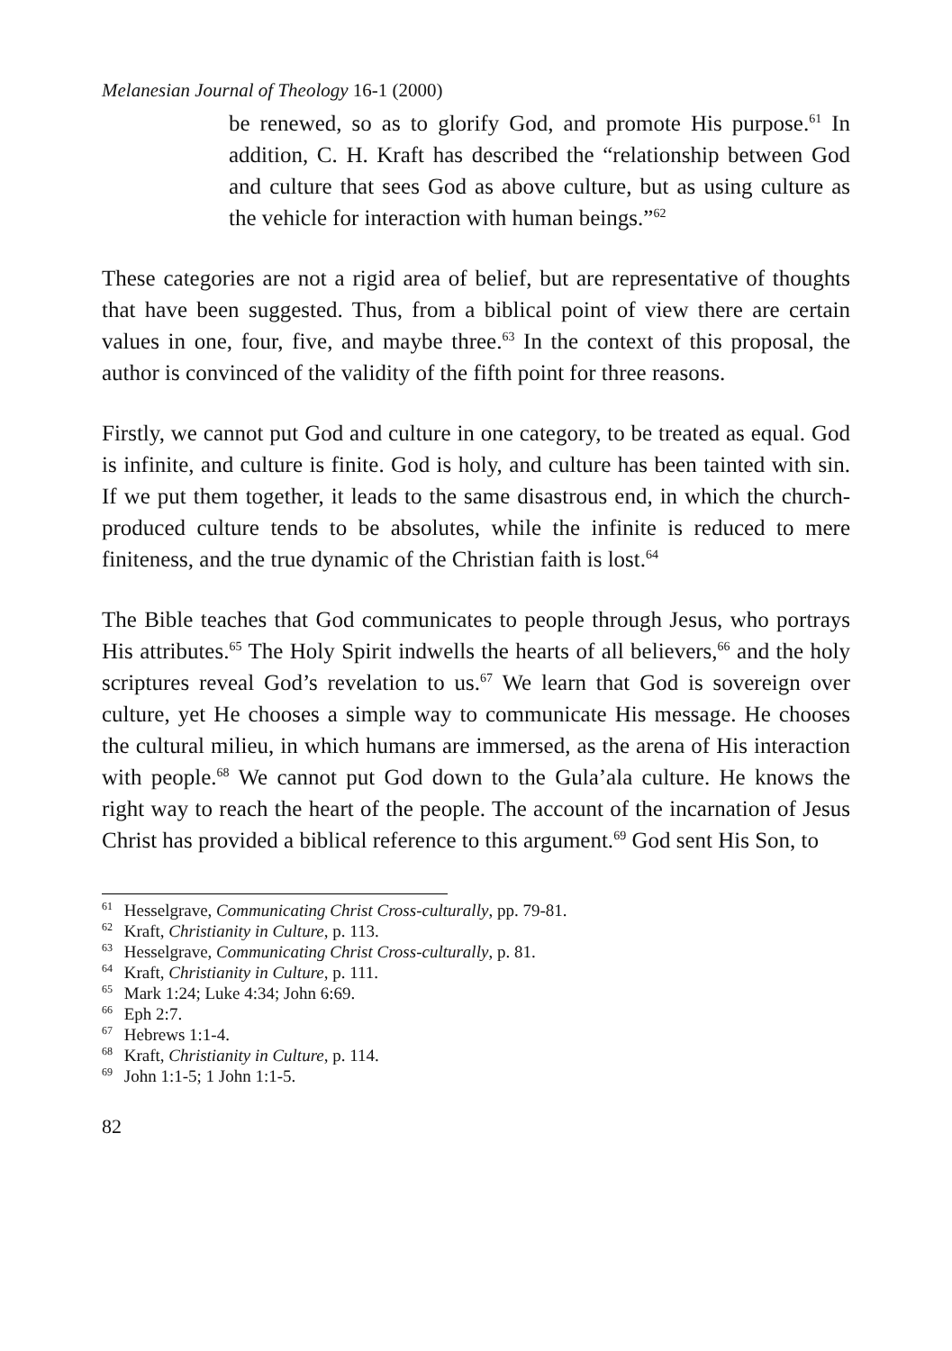Melanesian Journal of Theology 16-1 (2000)
be renewed, so as to glorify God, and promote His purpose.<sup>61</sup> In addition, C. H. Kraft has described the “relationship between God and culture that sees God as above culture, but as using culture as the vehicle for interaction with human beings.”<sup>62</sup>
These categories are not a rigid area of belief, but are representative of thoughts that have been suggested. Thus, from a biblical point of view there are certain values in one, four, five, and maybe three.<sup>63</sup> In the context of this proposal, the author is convinced of the validity of the fifth point for three reasons.
Firstly, we cannot put God and culture in one category, to be treated as equal. God is infinite, and culture is finite. God is holy, and culture has been tainted with sin. If we put them together, it leads to the same disastrous end, in which the church-produced culture tends to be absolutes, while the infinite is reduced to mere finiteness, and the true dynamic of the Christian faith is lost.<sup>64</sup>
The Bible teaches that God communicates to people through Jesus, who portrays His attributes.<sup>65</sup> The Holy Spirit indwells the hearts of all believers,<sup>66</sup> and the holy scriptures reveal God’s revelation to us.<sup>67</sup> We learn that God is sovereign over culture, yet He chooses a simple way to communicate His message. He chooses the cultural milieu, in which humans are immersed, as the arena of His interaction with people.<sup>68</sup> We cannot put God down to the Gula’ala culture. He knows the right way to reach the heart of the people. The account of the incarnation of Jesus Christ has provided a biblical reference to this argument.<sup>69</sup> God sent His Son, to
<sup>61</sup> Hesselgrave, Communicating Christ Cross-culturally, pp. 79-81.
<sup>62</sup> Kraft, Christianity in Culture, p. 113.
<sup>63</sup> Hesselgrave, Communicating Christ Cross-culturally, p. 81.
<sup>64</sup> Kraft, Christianity in Culture, p. 111.
<sup>65</sup> Mark 1:24; Luke 4:34; John 6:69.
<sup>66</sup> Eph 2:7.
<sup>67</sup> Hebrews 1:1-4.
<sup>68</sup> Kraft, Christianity in Culture, p. 114.
<sup>69</sup> John 1:1-5; 1 John 1:1-5.
82